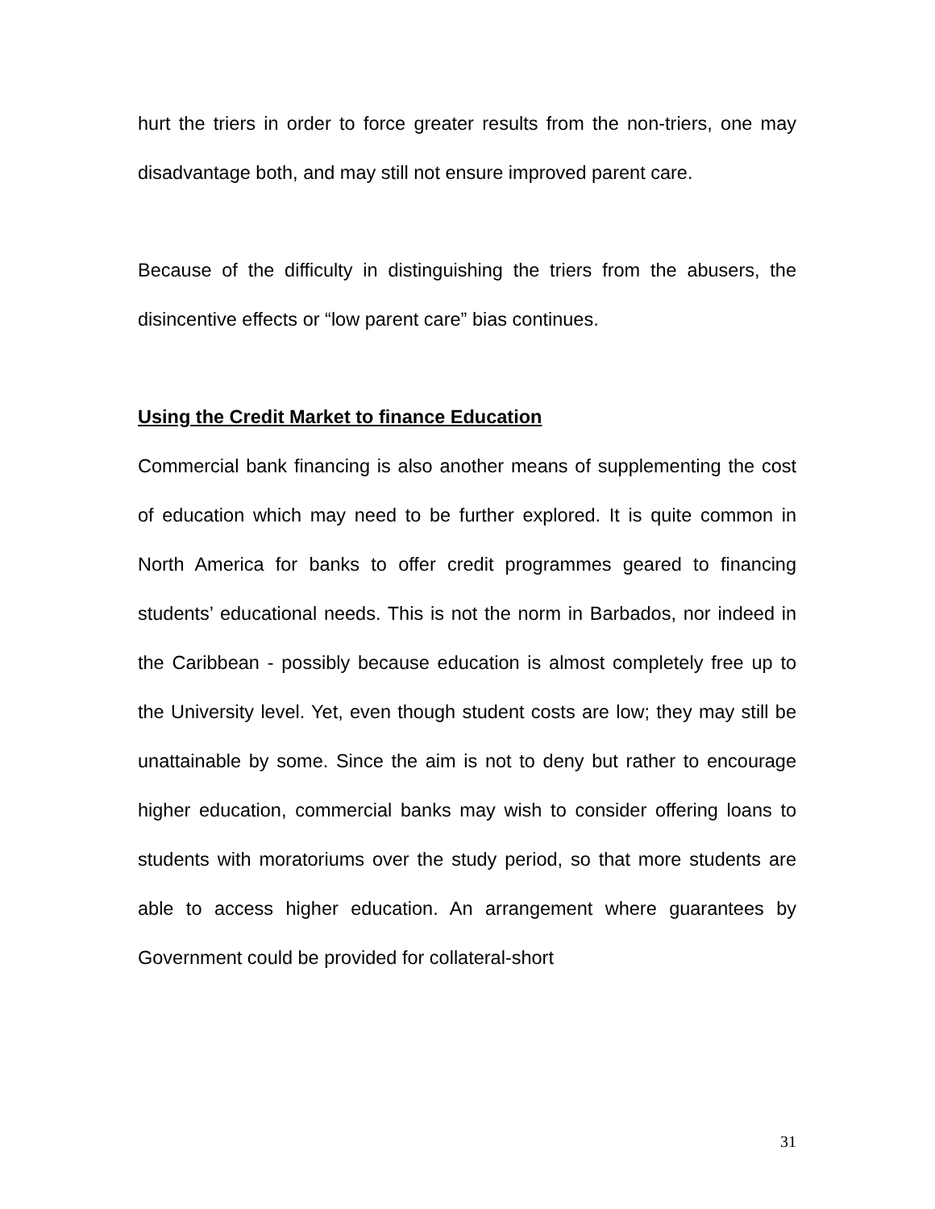hurt the triers in order to force greater results from the non-triers, one may disadvantage both, and may still not ensure improved parent care.
Because of the difficulty in distinguishing the triers from the abusers, the disincentive effects or “low parent care” bias continues.
Using the Credit Market to finance Education
Commercial bank financing is also another means of supplementing the cost of education which may need to be further explored. It is quite common in North America for banks to offer credit programmes geared to financing students’ educational needs. This is not the norm in Barbados, nor indeed in the Caribbean - possibly because education is almost completely free up to the University level. Yet, even though student costs are low; they may still be unattainable by some. Since the aim is not to deny but rather to encourage higher education, commercial banks may wish to consider offering loans to students with moratoriums over the study period, so that more students are able to access higher education. An arrangement where guarantees by Government could be provided for collateral-short
31